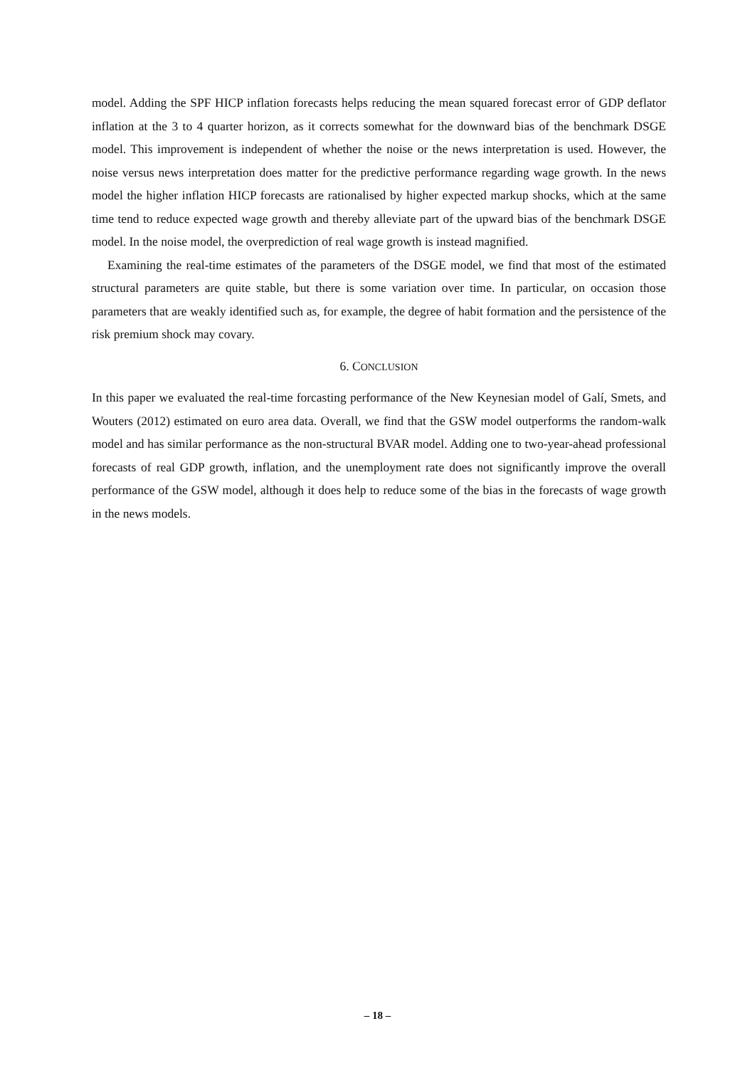model. Adding the SPF HICP inflation forecasts helps reducing the mean squared forecast error of GDP deflator inflation at the 3 to 4 quarter horizon, as it corrects somewhat for the downward bias of the benchmark DSGE model. This improvement is independent of whether the noise or the news interpretation is used. However, the noise versus news interpretation does matter for the predictive performance regarding wage growth. In the news model the higher inflation HICP forecasts are rationalised by higher expected markup shocks, which at the same time tend to reduce expected wage growth and thereby alleviate part of the upward bias of the benchmark DSGE model. In the noise model, the overprediction of real wage growth is instead magnified.
Examining the real-time estimates of the parameters of the DSGE model, we find that most of the estimated structural parameters are quite stable, but there is some variation over time. In particular, on occasion those parameters that are weakly identified such as, for example, the degree of habit formation and the persistence of the risk premium shock may covary.
6. CONCLUSION
In this paper we evaluated the real-time forcasting performance of the New Keynesian model of Galí, Smets, and Wouters (2012) estimated on euro area data. Overall, we find that the GSW model outperforms the random-walk model and has similar performance as the non-structural BVAR model. Adding one to two-year-ahead professional forecasts of real GDP growth, inflation, and the unemployment rate does not significantly improve the overall performance of the GSW model, although it does help to reduce some of the bias in the forecasts of wage growth in the news models.
– 18 –